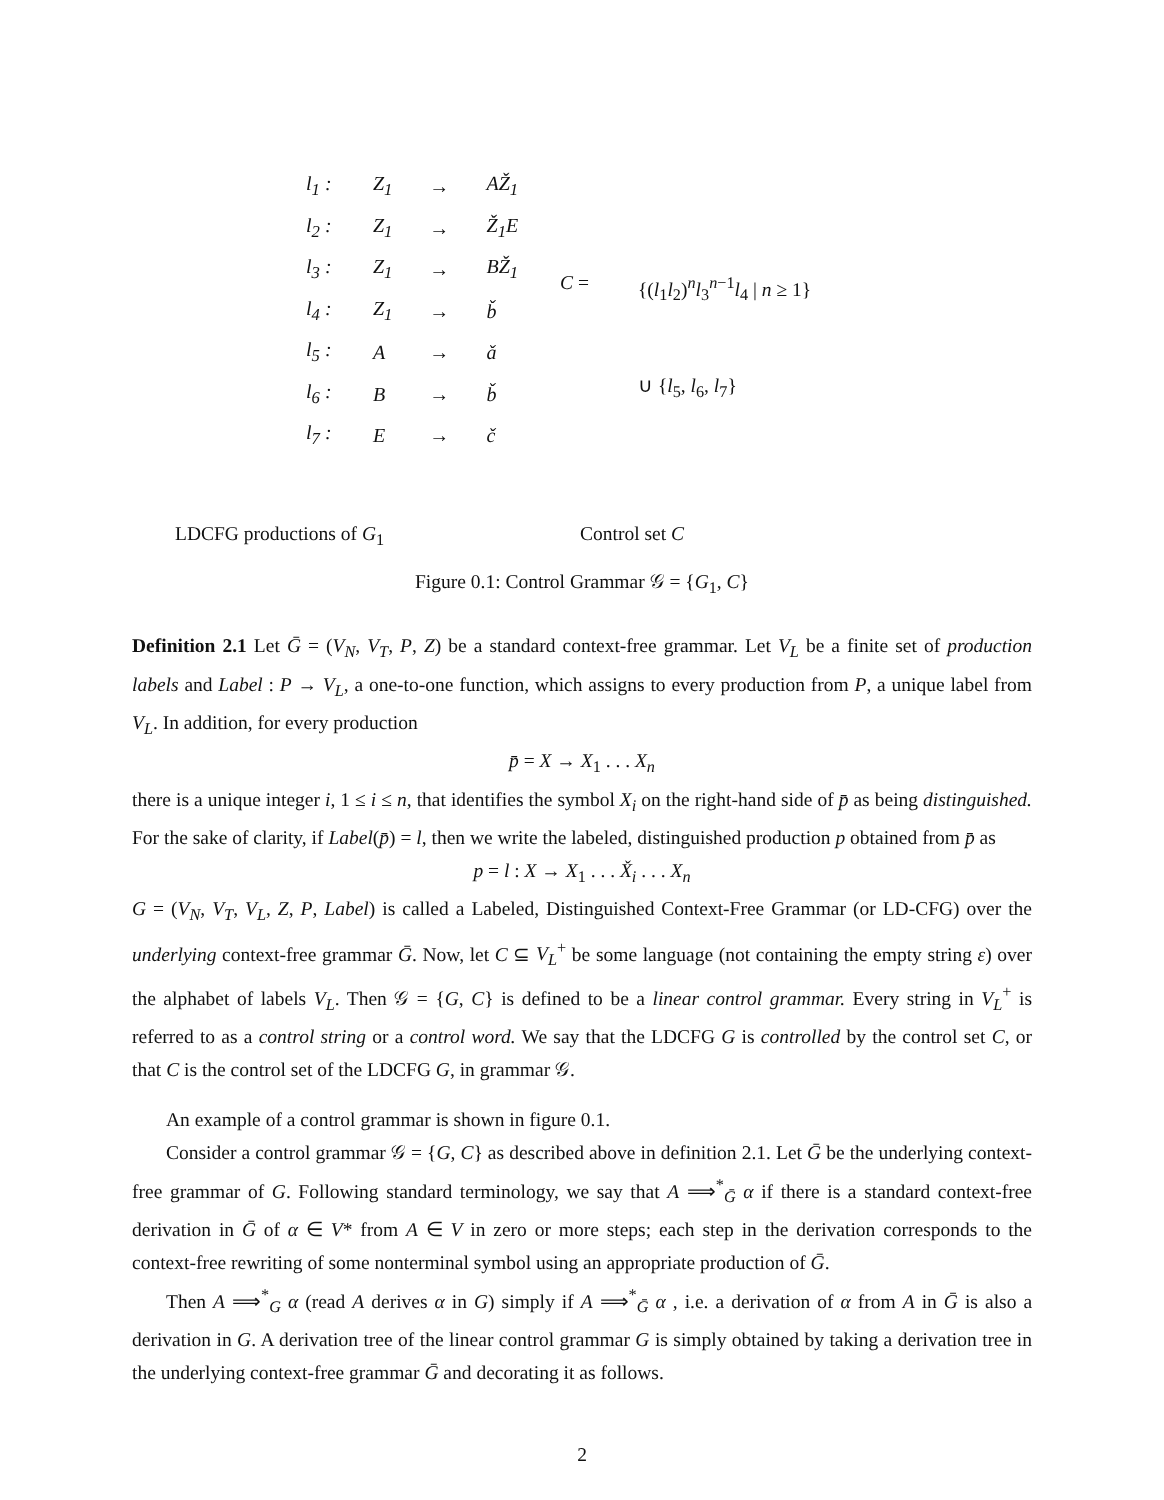| l<sub>1</sub> : | Z<sub>1</sub> | → | AŽ<sub>1</sub> |
| l<sub>2</sub> : | Z<sub>1</sub> | → | Ž<sub>1</sub>E |
| l<sub>3</sub> : | Z<sub>1</sub> | → | BŽ<sub>1</sub> |
| l<sub>4</sub> : | Z<sub>1</sub> | → | b̌ |
| l<sub>5</sub> : | A | → | ǎ |
| l<sub>6</sub> : | B | → | b̌ |
| l<sub>7</sub> : | E | → | č |
| C = | {( l<sub>1</sub> l<sub>2</sub>)<sup>n</sup> l<sub>3</sub><sup>n−1</sup> l<sub>4</sub> / n ≥ 1} |
| | ∪ { l<sub>5</sub>, l<sub>6</sub>, l<sub>7</sub>} |
LDCFG productions of G<sub>1</sub> Control set C
Figure 0.1: Control Grammar 𝒢 = {G<sub>1</sub>, C}
Definition 2.1 Let Ḡ = (V<sub>N</sub>, V<sub>T</sub>, P, Z) be a standard context-free grammar. Let V<sub>L</sub> be a finite set of production labels and Label : P → V<sub>L</sub>, a one-to-one function, which assigns to every production from P, a unique label from V<sub>L</sub>. In addition, for every production
p̄ = X → X<sub>1</sub> . . . X<sub>n</sub>
there is a unique integer i, 1 ≤ i ≤ n, that identifies the symbol X<sub>i</sub> on the right-hand side of p̄ as being distinguished. For the sake of clarity, if Label(p̄) = l, then we write the labeled, distinguished production p obtained from p̄ as
p = l : X → X<sub>1</sub> . . . X̌<sub>i</sub> . . . X<sub>n</sub>
G = (V<sub>N</sub>, V<sub>T</sub>, V<sub>L</sub>, Z, P, Label) is called a Labeled, Distinguished Context-Free Grammar (or LD-CFG) over the underlying context-free grammar Ḡ. Now, let C ⊆ V<sub>L</sub><sup>+</sup> be some language (not containing the empty string ε) over the alphabet of labels V<sub>L</sub>. Then 𝒢 = {G, C} is defined to be a linear control grammar. Every string in V<sub>L</sub><sup>+</sup> is referred to as a control string or a control word. We say that the LDCFG G is controlled by the control set C, or that C is the control set of the LDCFG G, in grammar 𝒢.
An example of a control grammar is shown in figure 0.1.
Consider a control grammar 𝒢 = {G, C} as described above in definition 2.1. Let Ḡ be the underlying context-free grammar of G. Following standard terminology, we say that A ⟹<sup>*</sup><sub>Ḡ</sub> α if there is a standard context-free derivation in Ḡ of α ∈ V* from A ∈ V in zero or more steps; each step in the derivation corresponds to the context-free rewriting of some nonterminal symbol using an appropriate production of Ḡ.
Then A ⟹<sup>*</sup><sub>G</sub> α (read A derives α in G) simply if A ⟹<sup>*</sup><sub>Ḡ</sub> α , i.e. a derivation of α from A in Ḡ is also a derivation in G. A derivation tree of the linear control grammar G is simply obtained by taking a derivation tree in the underlying context-free grammar Ḡ and decorating it as follows.
2